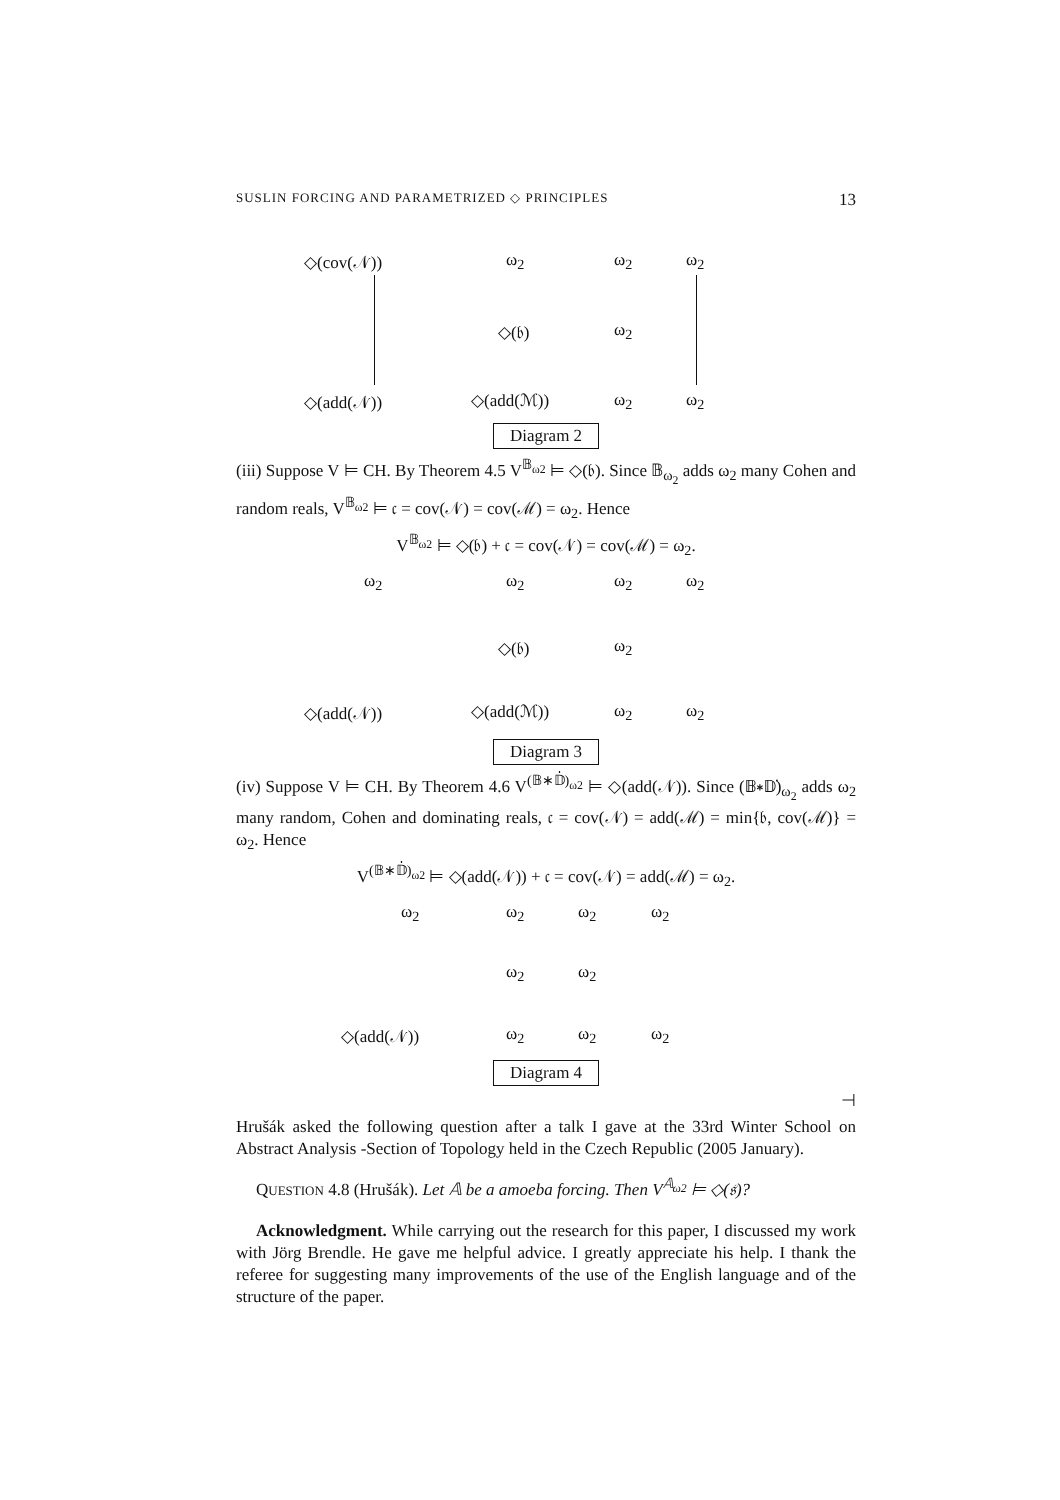SUSLIN FORCING AND PARAMETRIZED ◇ PRINCIPLES 13
◇(cov(𝒩)) ω<sub>2</sub> ω<sub>2</sub> ω<sub>2</sub>
◇(𝔟) ω<sub>2</sub>
◇(add(𝒩)) ◇(add(ℳ)) ω<sub>2</sub> ω<sub>2</sub>
Diagram 2
(iii) Suppose V ⊨ CH. By Theorem 4.5 V<sup>𝔹<sub>ω2</sub></sup> ⊨ ◇(𝔟). Since 𝔹<sub>ω<sub>2</sub></sub> adds ω<sub>2</sub> many Cohen and random reals, V<sup>𝔹<sub>ω2</sub></sup> ⊨ 𝔠 = cov(𝒩) = cov(ℳ) = ω<sub>2</sub>. Hence
V<sup>𝔹<sub>ω2</sub></sup> ⊨ ◇(𝔟) + 𝔠 = cov(𝒩) = cov(ℳ) = ω<sub>2</sub>.
ω<sub>2</sub> ω<sub>2</sub> ω<sub>2</sub> ω<sub>2</sub>
◇(𝔟) ω<sub>2</sub>
◇(add(𝒩)) ◇(add(ℳ)) ω<sub>2</sub> ω<sub>2</sub>
Diagram 3
(iv) Suppose V ⊨ CH. By Theorem 4.6 V<sup>(𝔹∗𝔻̇)<sub>ω2</sub></sup> ⊨ ◇(add(𝒩)). Since (𝔹∗𝔻̇)<sub>ω<sub>2</sub></sub> adds ω<sub>2</sub> many random, Cohen and dominating reals, 𝔠 = cov(𝒩) = add(ℳ) = min{𝔟, cov(ℳ)} = ω<sub>2</sub>. Hence
V<sup>(𝔹∗𝔻̇)<sub>ω2</sub></sup> ⊨ ◇(add(𝒩)) + 𝔠 = cov(𝒩) = add(ℳ) = ω<sub>2</sub>.
ω<sub>2</sub> ω<sub>2</sub> ω<sub>2</sub> ω<sub>2</sub>
ω<sub>2</sub> ω<sub>2</sub>
◇(add(𝒩)) ω<sub>2</sub> ω<sub>2</sub> ω<sub>2</sub>
Diagram 4
⊣
Hrušák asked the following question after a talk I gave at the 33rd Winter School on Abstract Analysis -Section of Topology held in the Czech Republic (2005 January).
QUESTION 4.8 (Hrušák). Let 𝔸 be a amoeba forcing. Then V<sup>𝔸<sub>ω2</sub></sup> ⊨ ◇(𝔰)?
Acknowledgment. While carrying out the research for this paper, I discussed my work with Jörg Brendle. He gave me helpful advice. I greatly appreciate his help. I thank the referee for suggesting many improvements of the use of the English language and of the structure of the paper.